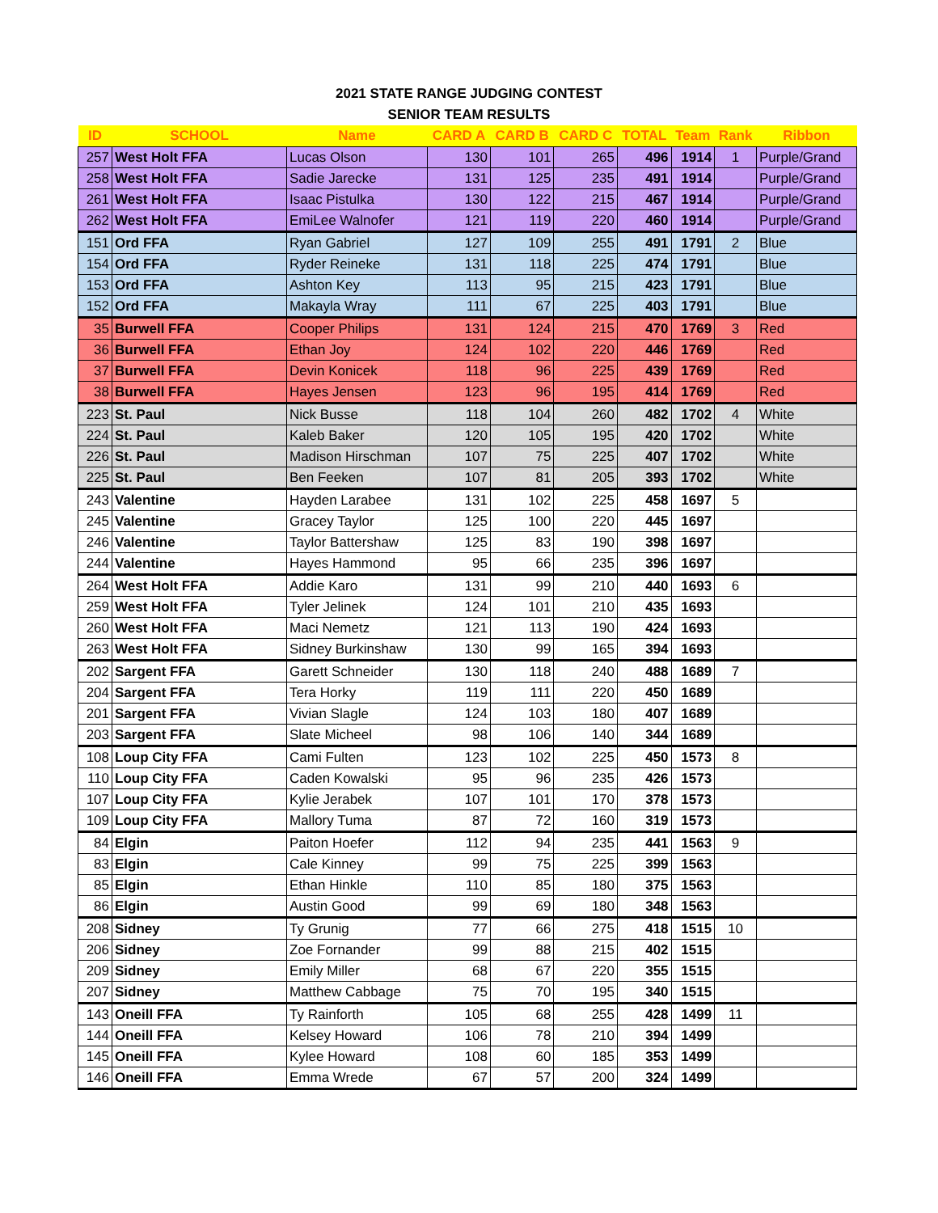2021 STATE RANGE JUDGING CONTEST
SENIOR TEAM RESULTS
| ID | SCHOOL | Name | CARD A | CARD B | CARD C | TOTAL | Team | Rank | Ribbon |
| --- | --- | --- | --- | --- | --- | --- | --- | --- | --- |
| 257 | West Holt FFA | Lucas Olson | 130 | 101 | 265 | 496 | 1914 | 1 | Purple/Grand |
| 258 | West Holt FFA | Sadie Jarecke | 131 | 125 | 235 | 491 | 1914 | | Purple/Grand |
| 261 | West Holt FFA | Isaac Pistulka | 130 | 122 | 215 | 467 | 1914 | | Purple/Grand |
| 262 | West Holt FFA | EmiLee Walnofer | 121 | 119 | 220 | 460 | 1914 | | Purple/Grand |
| 151 | Ord FFA | Ryan Gabriel | 127 | 109 | 255 | 491 | 1791 | 2 | Blue |
| 154 | Ord FFA | Ryder Reineke | 131 | 118 | 225 | 474 | 1791 | | Blue |
| 153 | Ord FFA | Ashton Key | 113 | 95 | 215 | 423 | 1791 | | Blue |
| 152 | Ord FFA | Makayla Wray | 111 | 67 | 225 | 403 | 1791 | | Blue |
| 35 | Burwell FFA | Cooper Philips | 131 | 124 | 215 | 470 | 1769 | 3 | Red |
| 36 | Burwell FFA | Ethan Joy | 124 | 102 | 220 | 446 | 1769 | | Red |
| 37 | Burwell FFA | Devin Konicek | 118 | 96 | 225 | 439 | 1769 | | Red |
| 38 | Burwell FFA | Hayes Jensen | 123 | 96 | 195 | 414 | 1769 | | Red |
| 223 | St. Paul | Nick Busse | 118 | 104 | 260 | 482 | 1702 | 4 | White |
| 224 | St. Paul | Kaleb Baker | 120 | 105 | 195 | 420 | 1702 | | White |
| 226 | St. Paul | Madison Hirschman | 107 | 75 | 225 | 407 | 1702 | | White |
| 225 | St. Paul | Ben Feeken | 107 | 81 | 205 | 393 | 1702 | | White |
| 243 | Valentine | Hayden Larabee | 131 | 102 | 225 | 458 | 1697 | 5 | |
| 245 | Valentine | Gracey Taylor | 125 | 100 | 220 | 445 | 1697 | | |
| 246 | Valentine | Taylor Battershaw | 125 | 83 | 190 | 398 | 1697 | | |
| 244 | Valentine | Hayes Hammond | 95 | 66 | 235 | 396 | 1697 | | |
| 264 | West Holt FFA | Addie Karo | 131 | 99 | 210 | 440 | 1693 | 6 | |
| 259 | West Holt FFA | Tyler Jelinek | 124 | 101 | 210 | 435 | 1693 | | |
| 260 | West Holt FFA | Maci Nemetz | 121 | 113 | 190 | 424 | 1693 | | |
| 263 | West Holt FFA | Sidney Burkinshaw | 130 | 99 | 165 | 394 | 1693 | | |
| 202 | Sargent FFA | Garett Schneider | 130 | 118 | 240 | 488 | 1689 | 7 | |
| 204 | Sargent FFA | Tera Horky | 119 | 111 | 220 | 450 | 1689 | | |
| 201 | Sargent FFA | Vivian Slagle | 124 | 103 | 180 | 407 | 1689 | | |
| 203 | Sargent FFA | Slate Micheel | 98 | 106 | 140 | 344 | 1689 | | |
| 108 | Loup City FFA | Cami Fulten | 123 | 102 | 225 | 450 | 1573 | 8 | |
| 110 | Loup City FFA | Caden Kowalski | 95 | 96 | 235 | 426 | 1573 | | |
| 107 | Loup City FFA | Kylie Jerabek | 107 | 101 | 170 | 378 | 1573 | | |
| 109 | Loup City FFA | Mallory Tuma | 87 | 72 | 160 | 319 | 1573 | | |
| 84 | Elgin | Paiton Hoefer | 112 | 94 | 235 | 441 | 1563 | 9 | |
| 83 | Elgin | Cale Kinney | 99 | 75 | 225 | 399 | 1563 | | |
| 85 | Elgin | Ethan Hinkle | 110 | 85 | 180 | 375 | 1563 | | |
| 86 | Elgin | Austin Good | 99 | 69 | 180 | 348 | 1563 | | |
| 208 | Sidney | Ty Grunig | 77 | 66 | 275 | 418 | 1515 | 10 | |
| 206 | Sidney | Zoe Fornander | 99 | 88 | 215 | 402 | 1515 | | |
| 209 | Sidney | Emily Miller | 68 | 67 | 220 | 355 | 1515 | | |
| 207 | Sidney | Matthew Cabbage | 75 | 70 | 195 | 340 | 1515 | | |
| 143 | Oneill FFA | Ty Rainforth | 105 | 68 | 255 | 428 | 1499 | 11 | |
| 144 | Oneill FFA | Kelsey Howard | 106 | 78 | 210 | 394 | 1499 | | |
| 145 | Oneill FFA | Kylee Howard | 108 | 60 | 185 | 353 | 1499 | | |
| 146 | Oneill FFA | Emma Wrede | 67 | 57 | 200 | 324 | 1499 | | |